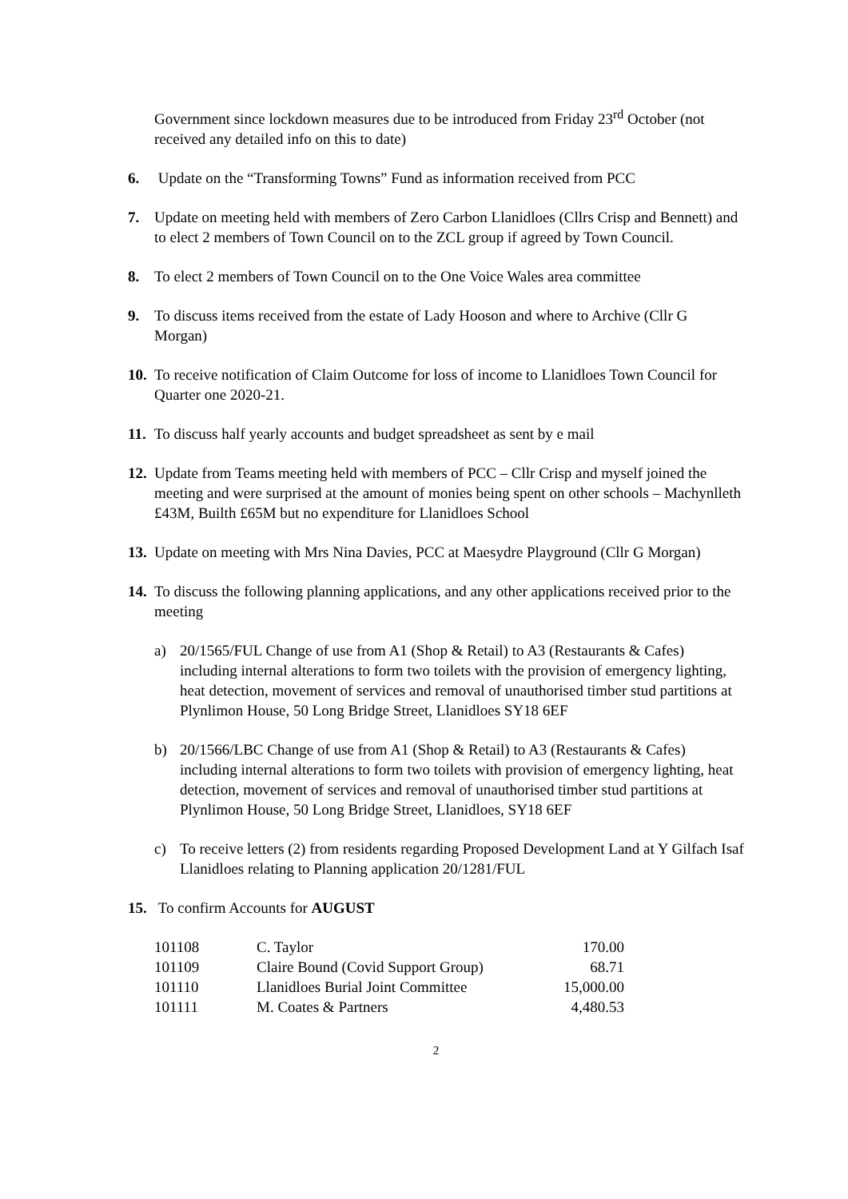Government since lockdown measures due to be introduced from Friday 23<sup>rd</sup> October (not received any detailed info on this to date)
6. Update on the “Transforming Towns” Fund as information received from PCC
7. Update on meeting held with members of Zero Carbon Llanidloes (Cllrs Crisp and Bennett) and to elect 2 members of Town Council on to the ZCL group if agreed by Town Council.
8. To elect 2 members of Town Council on to the One Voice Wales area committee
9. To discuss items received from the estate of Lady Hooson and where to Archive (Cllr G Morgan)
10. To receive notification of Claim Outcome for loss of income to Llanidloes Town Council for Quarter one 2020-21.
11. To discuss half yearly accounts and budget spreadsheet as sent by e mail
12. Update from Teams meeting held with members of PCC – Cllr Crisp and myself joined the meeting and were surprised at the amount of monies being spent on other schools – Machynlleth £43M, Builth £65M but no expenditure for Llanidloes School
13. Update on meeting with Mrs Nina Davies, PCC at Maesydre Playground (Cllr G Morgan)
14. To discuss the following planning applications, and any other applications received prior to the meeting
a) 20/1565/FUL Change of use from A1 (Shop & Retail) to A3 (Restaurants & Cafes) including internal alterations to form two toilets with the provision of emergency lighting, heat detection, movement of services and removal of unauthorised timber stud partitions at Plynlimon House, 50 Long Bridge Street, Llanidloes SY18 6EF
b) 20/1566/LBC Change of use from A1 (Shop & Retail) to A3 (Restaurants & Cafes) including internal alterations to form two toilets with provision of emergency lighting, heat detection, movement of services and removal of unauthorised timber stud partitions at Plynlimon House, 50 Long Bridge Street, Llanidloes, SY18 6EF
c) To receive letters (2) from residents regarding Proposed Development Land at Y Gilfach Isaf Llanidloes relating to Planning application 20/1281/FUL
15. To confirm Accounts for AUGUST
| 101108 | C. Taylor | 170.00 |
| 101109 | Claire Bound (Covid Support Group) | 68.71 |
| 101110 | Llanidloes Burial Joint Committee | 15,000.00 |
| 101111 | M. Coates & Partners | 4,480.53 |
2